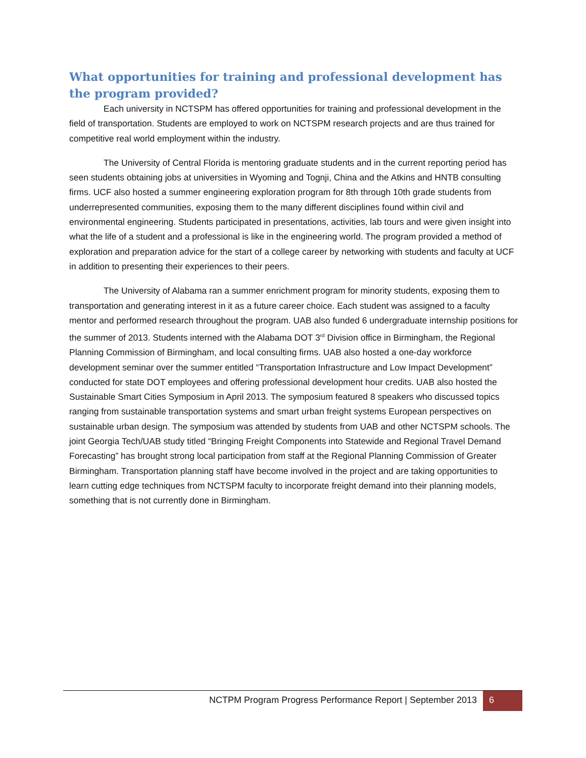What opportunities for training and professional development has the program provided?
Each university in NCTSPM has offered opportunities for training and professional development in the field of transportation. Students are employed to work on NCTSPM research projects and are thus trained for competitive real world employment within the industry.
The University of Central Florida is mentoring graduate students and in the current reporting period has seen students obtaining jobs at universities in Wyoming and Tognji, China and the Atkins and HNTB consulting firms. UCF also hosted a summer engineering exploration program for 8th through 10th grade students from underrepresented communities, exposing them to the many different disciplines found within civil and environmental engineering. Students participated in presentations, activities, lab tours and were given insight into what the life of a student and a professional is like in the engineering world. The program provided a method of exploration and preparation advice for the start of a college career by networking with students and faculty at UCF in addition to presenting their experiences to their peers.
The University of Alabama ran a summer enrichment program for minority students, exposing them to transportation and generating interest in it as a future career choice. Each student was assigned to a faculty mentor and performed research throughout the program. UAB also funded 6 undergraduate internship positions for the summer of 2013. Students interned with the Alabama DOT 3<sup>rd</sup> Division office in Birmingham, the Regional Planning Commission of Birmingham, and local consulting firms. UAB also hosted a one-day workforce development seminar over the summer entitled “Transportation Infrastructure and Low Impact Development” conducted for state DOT employees and offering professional development hour credits. UAB also hosted the Sustainable Smart Cities Symposium in April 2013. The symposium featured 8 speakers who discussed topics ranging from sustainable transportation systems and smart urban freight systems European perspectives on sustainable urban design. The symposium was attended by students from UAB and other NCTSPM schools. The joint Georgia Tech/UAB study titled “Bringing Freight Components into Statewide and Regional Travel Demand Forecasting” has brought strong local participation from staff at the Regional Planning Commission of Greater Birmingham. Transportation planning staff have become involved in the project and are taking opportunities to learn cutting edge techniques from NCTSPM faculty to incorporate freight demand into their planning models, something that is not currently done in Birmingham.
NCTPM Program Progress Performance Report | September 2013
6